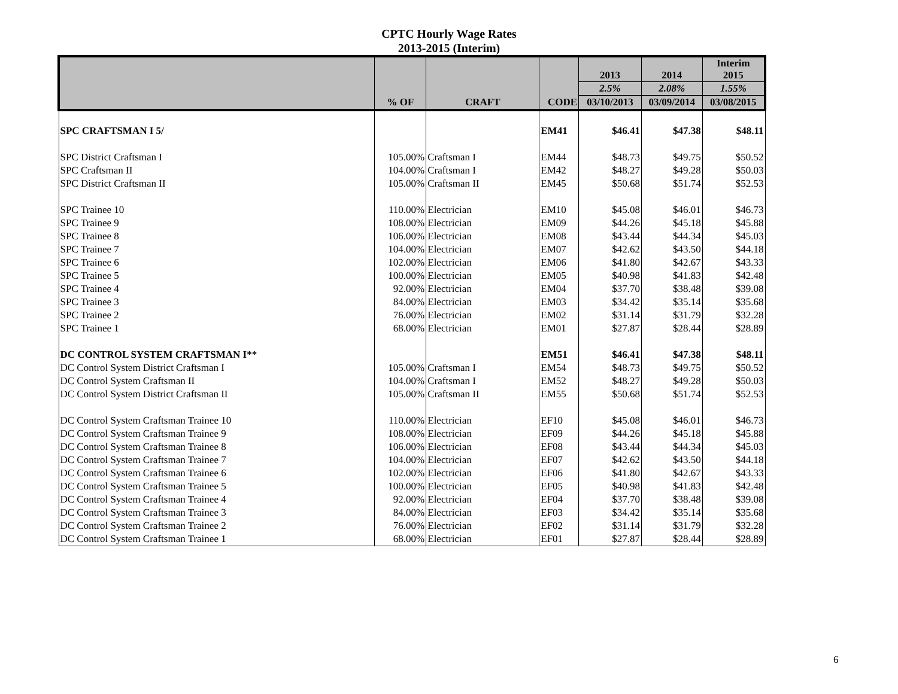CPTC Hourly Wage Rates
2013-2015 (Interim)
| | | | | 2013 | 2014 | Interim 2015 |
| --- | --- | --- | --- | --- | --- | --- |
| | | | | 2.5% | 2.08% | 1.55% |
| | % OF | CRAFT | CODE | 03/10/2013 | 03/09/2014 | 03/08/2015 |
| SPC CRAFTSMAN I 5/ | | | EM41 | $46.41 | $47.38 | $48.11 |
| SPC District Craftsman I | 105.00% | Craftsman I | EM44 | $48.73 | $49.75 | $50.52 |
| SPC Craftsman II | 104.00% | Craftsman I | EM42 | $48.27 | $49.28 | $50.03 |
| SPC District Craftsman II | 105.00% | Craftsman II | EM45 | $50.68 | $51.74 | $52.53 |
| SPC Trainee 10 | 110.00% | Electrician | EM10 | $45.08 | $46.01 | $46.73 |
| SPC Trainee 9 | 108.00% | Electrician | EM09 | $44.26 | $45.18 | $45.88 |
| SPC Trainee 8 | 106.00% | Electrician | EM08 | $43.44 | $44.34 | $45.03 |
| SPC Trainee 7 | 104.00% | Electrician | EM07 | $42.62 | $43.50 | $44.18 |
| SPC Trainee 6 | 102.00% | Electrician | EM06 | $41.80 | $42.67 | $43.33 |
| SPC Trainee 5 | 100.00% | Electrician | EM05 | $40.98 | $41.83 | $42.48 |
| SPC Trainee 4 | 92.00% | Electrician | EM04 | $37.70 | $38.48 | $39.08 |
| SPC Trainee 3 | 84.00% | Electrician | EM03 | $34.42 | $35.14 | $35.68 |
| SPC Trainee 2 | 76.00% | Electrician | EM02 | $31.14 | $31.79 | $32.28 |
| SPC Trainee 1 | 68.00% | Electrician | EM01 | $27.87 | $28.44 | $28.89 |
| DC CONTROL SYSTEM CRAFTSMAN I** | | | EM51 | $46.41 | $47.38 | $48.11 |
| DC Control System District Craftsman I | 105.00% | Craftsman I | EM54 | $48.73 | $49.75 | $50.52 |
| DC Control System Craftsman II | 104.00% | Craftsman I | EM52 | $48.27 | $49.28 | $50.03 |
| DC Control System District Craftsman II | 105.00% | Craftsman II | EM55 | $50.68 | $51.74 | $52.53 |
| DC Control System Craftsman Trainee 10 | 110.00% | Electrician | EF10 | $45.08 | $46.01 | $46.73 |
| DC Control System Craftsman Trainee 9 | 108.00% | Electrician | EF09 | $44.26 | $45.18 | $45.88 |
| DC Control System Craftsman Trainee 8 | 106.00% | Electrician | EF08 | $43.44 | $44.34 | $45.03 |
| DC Control System Craftsman Trainee 7 | 104.00% | Electrician | EF07 | $42.62 | $43.50 | $44.18 |
| DC Control System Craftsman Trainee 6 | 102.00% | Electrician | EF06 | $41.80 | $42.67 | $43.33 |
| DC Control System Craftsman Trainee 5 | 100.00% | Electrician | EF05 | $40.98 | $41.83 | $42.48 |
| DC Control System Craftsman Trainee 4 | 92.00% | Electrician | EF04 | $37.70 | $38.48 | $39.08 |
| DC Control System Craftsman Trainee 3 | 84.00% | Electrician | EF03 | $34.42 | $35.14 | $35.68 |
| DC Control System Craftsman Trainee 2 | 76.00% | Electrician | EF02 | $31.14 | $31.79 | $32.28 |
| DC Control System Craftsman Trainee 1 | 68.00% | Electrician | EF01 | $27.87 | $28.44 | $28.89 |
6